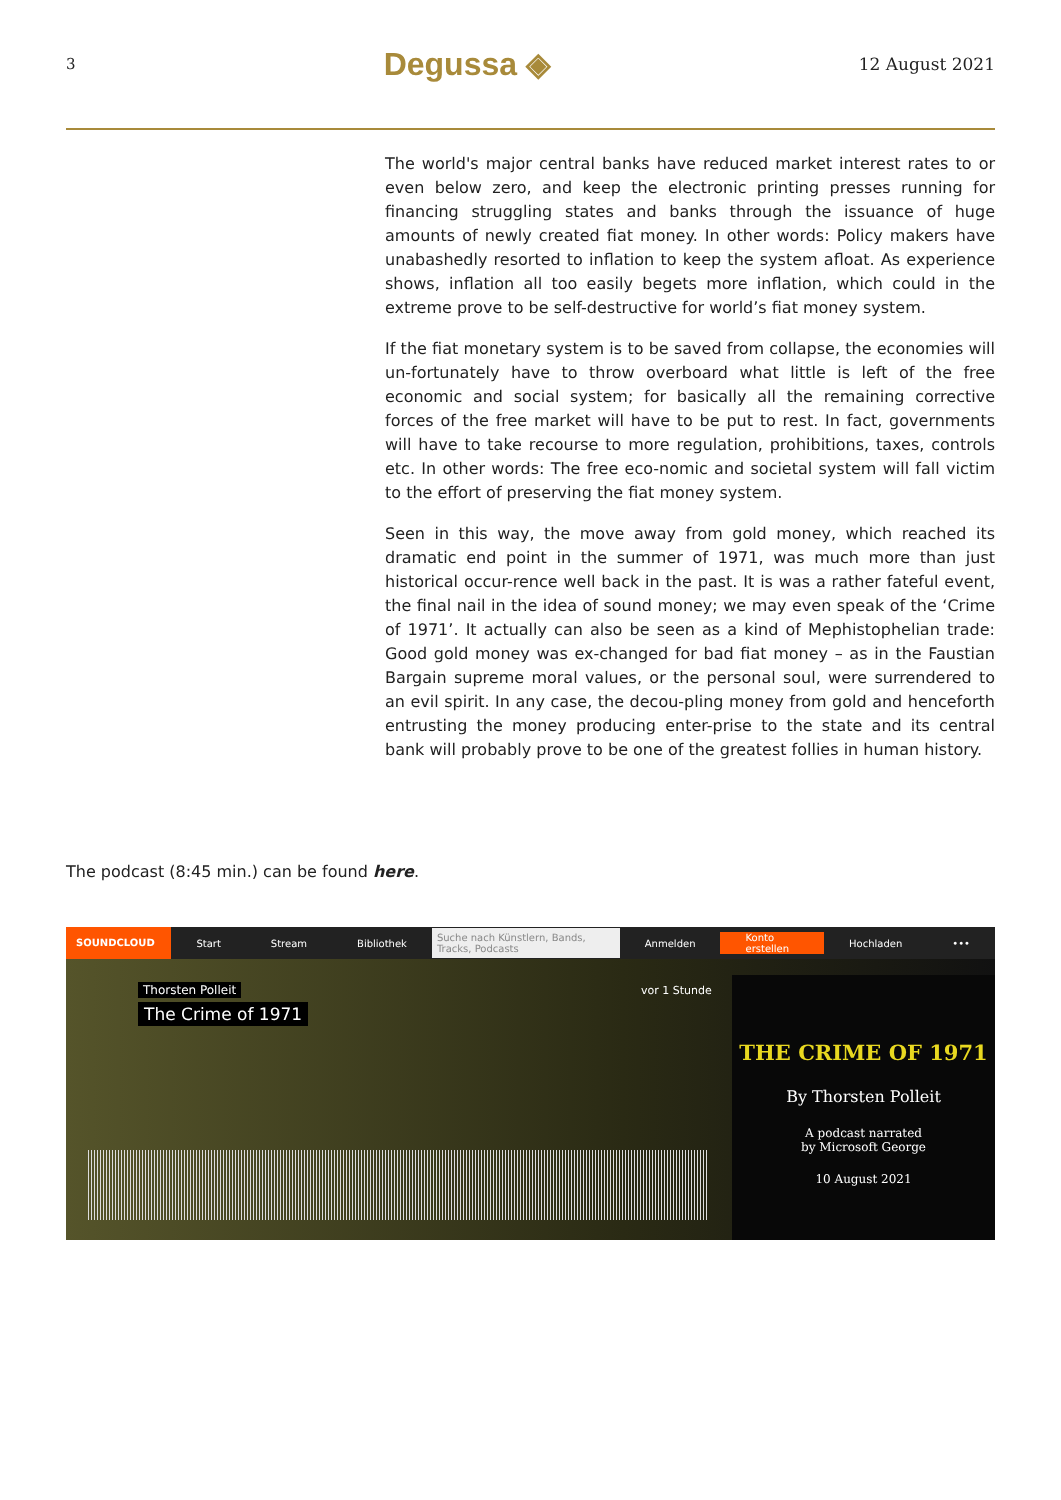3 Degussa ◈ 12 August 2021
The world's major central banks have reduced market interest rates to or even below zero, and keep the electronic printing presses running for financing struggling states and banks through the issuance of huge amounts of newly created fiat money. In other words: Policy makers have unabashedly resorted to inflation to keep the system afloat. As experience shows, inflation all too easily begets more inflation, which could in the extreme prove to be self-destructive for world’s fiat money system.
If the fiat monetary system is to be saved from collapse, the economies will un-fortunately have to throw overboard what little is left of the free economic and social system; for basically all the remaining corrective forces of the free market will have to be put to rest. In fact, governments will have to take recourse to more regulation, prohibitions, taxes, controls etc. In other words: The free eco-nomic and societal system will fall victim to the effort of preserving the fiat money system.
Seen in this way, the move away from gold money, which reached its dramatic end point in the summer of 1971, was much more than just historical occur-rence well back in the past. It is was a rather fateful event, the final nail in the idea of sound money; we may even speak of the ‘Crime of 1971’. It actually can also be seen as a kind of Mephistophelian trade: Good gold money was ex-changed for bad fiat money – as in the Faustian Bargain supreme moral values, or the personal soul, were surrendered to an evil spirit. In any case, the decou-pling money from gold and henceforth entrusting the money producing enter-prise to the state and its central bank will probably prove to be one of the greatest follies in human history.
The podcast (8:45 min.) can be found here.
SOUNDCLOUD Start Stream Bibliothek Suche nach Künstlern, Bands, Tracks, Podcasts Anmelden Konto erstellen Hochladen •••
Thorsten Polleit
The Crime of 1971
vor 1 Stunde
THE CRIME OF 1971
By Thorsten Polleit
A podcast narrated
by Microsoft George
10 August 2021